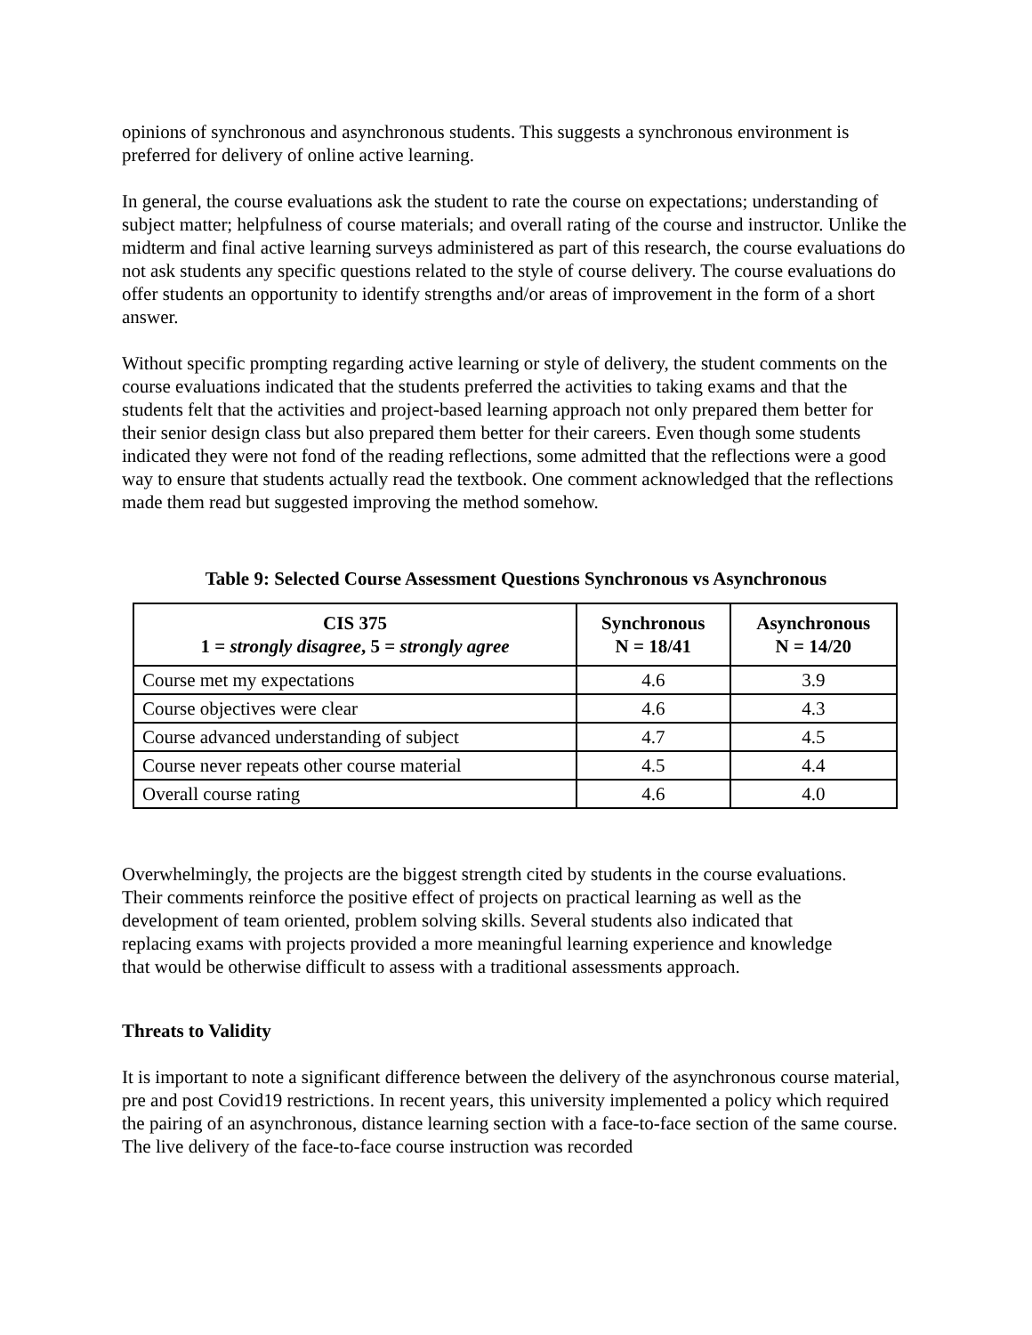opinions of synchronous and asynchronous students. This suggests a synchronous environment is preferred for delivery of online active learning.
In general, the course evaluations ask the student to rate the course on expectations; understanding of subject matter; helpfulness of course materials; and overall rating of the course and instructor. Unlike the midterm and final active learning surveys administered as part of this research, the course evaluations do not ask students any specific questions related to the style of course delivery. The course evaluations do offer students an opportunity to identify strengths and/or areas of improvement in the form of a short answer.
Without specific prompting regarding active learning or style of delivery, the student comments on the course evaluations indicated that the students preferred the activities to taking exams and that the students felt that the activities and project-based learning approach not only prepared them better for their senior design class but also prepared them better for their careers. Even though some students indicated they were not fond of the reading reflections, some admitted that the reflections were a good way to ensure that students actually read the textbook. One comment acknowledged that the reflections made them read but suggested improving the method somehow.
Table 9: Selected Course Assessment Questions Synchronous vs Asynchronous
| CIS 375 1 = strongly disagree , 5 = strongly agree | Synchronous N = 18/41 | Asynchronous N = 14/20 |
| --- | --- | --- |
| Course met my expectations | 4.6 | 3.9 |
| Course objectives were clear | 4.6 | 4.3 |
| Course advanced understanding of subject | 4.7 | 4.5 |
| Course never repeats other course material | 4.5 | 4.4 |
| Overall course rating | 4.6 | 4.0 |
Overwhelmingly, the projects are the biggest strength cited by students in the course evaluations. Their comments reinforce the positive effect of projects on practical learning as well as the development of team oriented, problem solving skills. Several students also indicated that replacing exams with projects provided a more meaningful learning experience and knowledge that would be otherwise difficult to assess with a traditional assessments approach.
Threats to Validity
It is important to note a significant difference between the delivery of the asynchronous course material, pre and post Covid19 restrictions. In recent years, this university implemented a policy which required the pairing of an asynchronous, distance learning section with a face-to-face section of the same course. The live delivery of the face-to-face course instruction was recorded